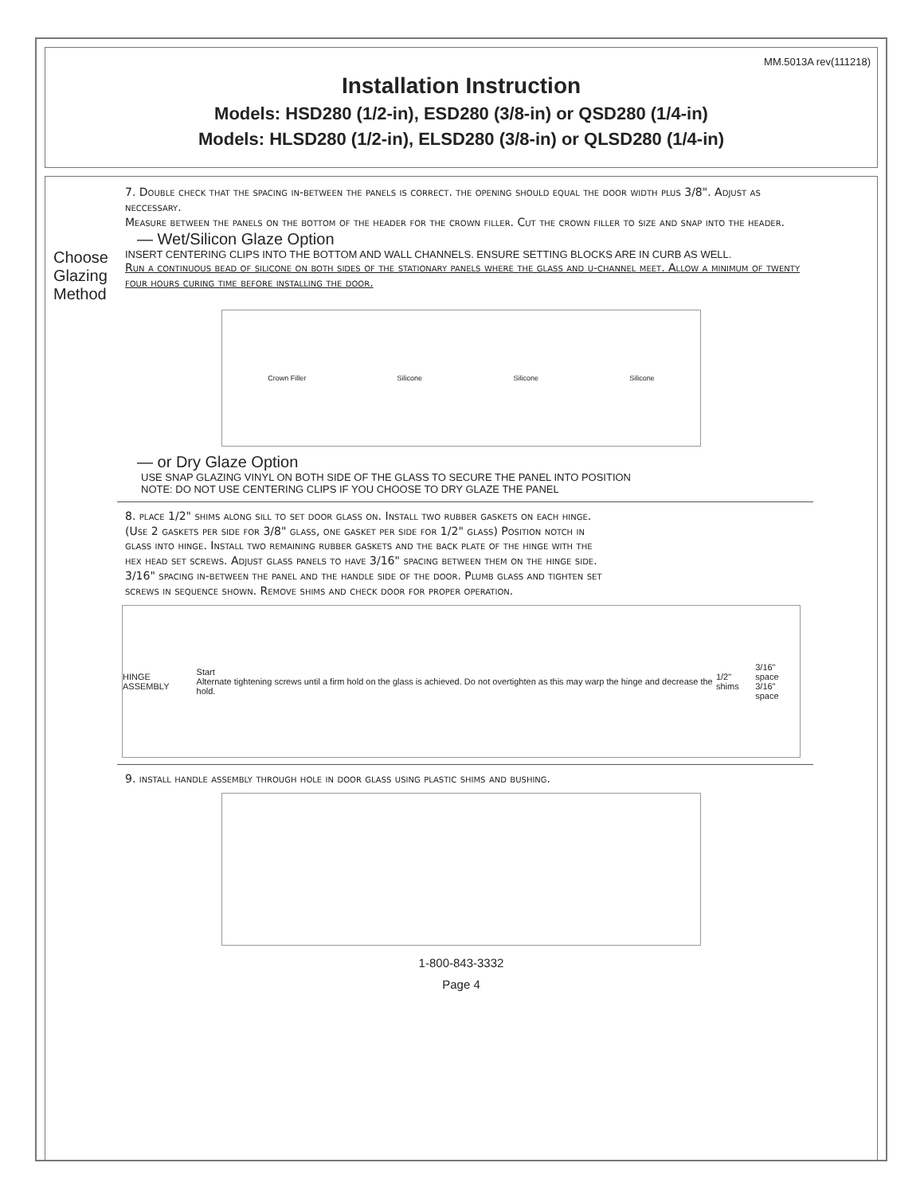MM.5013A rev(111218)
Installation Instruction
Models: HSD280 (1/2-in), ESD280 (3/8-in) or QSD280 (1/4-in)
Models: HLSD280 (1/2-in), ELSD280 (3/8-in) or QLSD280 (1/4-in)
7. Double check that the spacing in-between the panels is correct. the opening should equal the door width plus 3/8". Adjust as neccessary.
Measure between the panels on the bottom of the header for the crown filler. Cut the crown filler to size and snap into the header.
— Wet/Silicon Glaze Option
Choose Glazing Method
INSERT CENTERING CLIPS INTO THE BOTTOM AND WALL CHANNELS. ENSURE SETTING BLOCKS ARE IN CURB AS WELL.
Run a continuous bead of silicone on both sides of the stationary panels where the glass and u-channel meet. Allow a minimum of twenty four hours curing time before installing the door.
Crown Filler Silicone Silicone Silicone
— or Dry Glaze Option
USE SNAP GLAZING VINYL ON BOTH SIDE OF THE GLASS TO SECURE THE PANEL INTO POSITION
NOTE: DO NOT USE CENTERING CLIPS IF YOU CHOOSE TO DRY GLAZE THE PANEL
8. place 1/2" shims along sill to set door glass on. Install two rubber gaskets on each hinge. (Use 2 gaskets per side for 3/8" glass, one gasket per side for 1/2" glass) Position notch in glass into hinge. Install two remaining rubber gaskets and the back plate of the hinge with the hex head set screws. Adjust glass panels to have 3/16" spacing between them on the hinge side. 3/16" spacing in-between the panel and the handle side of the door. Plumb glass and tighten set screws in sequence shown. Remove shims and check door for proper operation.
HINGE ASSEMBLY Start
Alternate tightening screws until a firm hold on the glass is achieved. Do not overtighten as this may warp the hinge and decrease the hold. 1/2" shims 3/16" space
3/16" space
9. install handle assembly through hole in door glass using plastic shims and bushing.
1-800-843-3332
Page 4